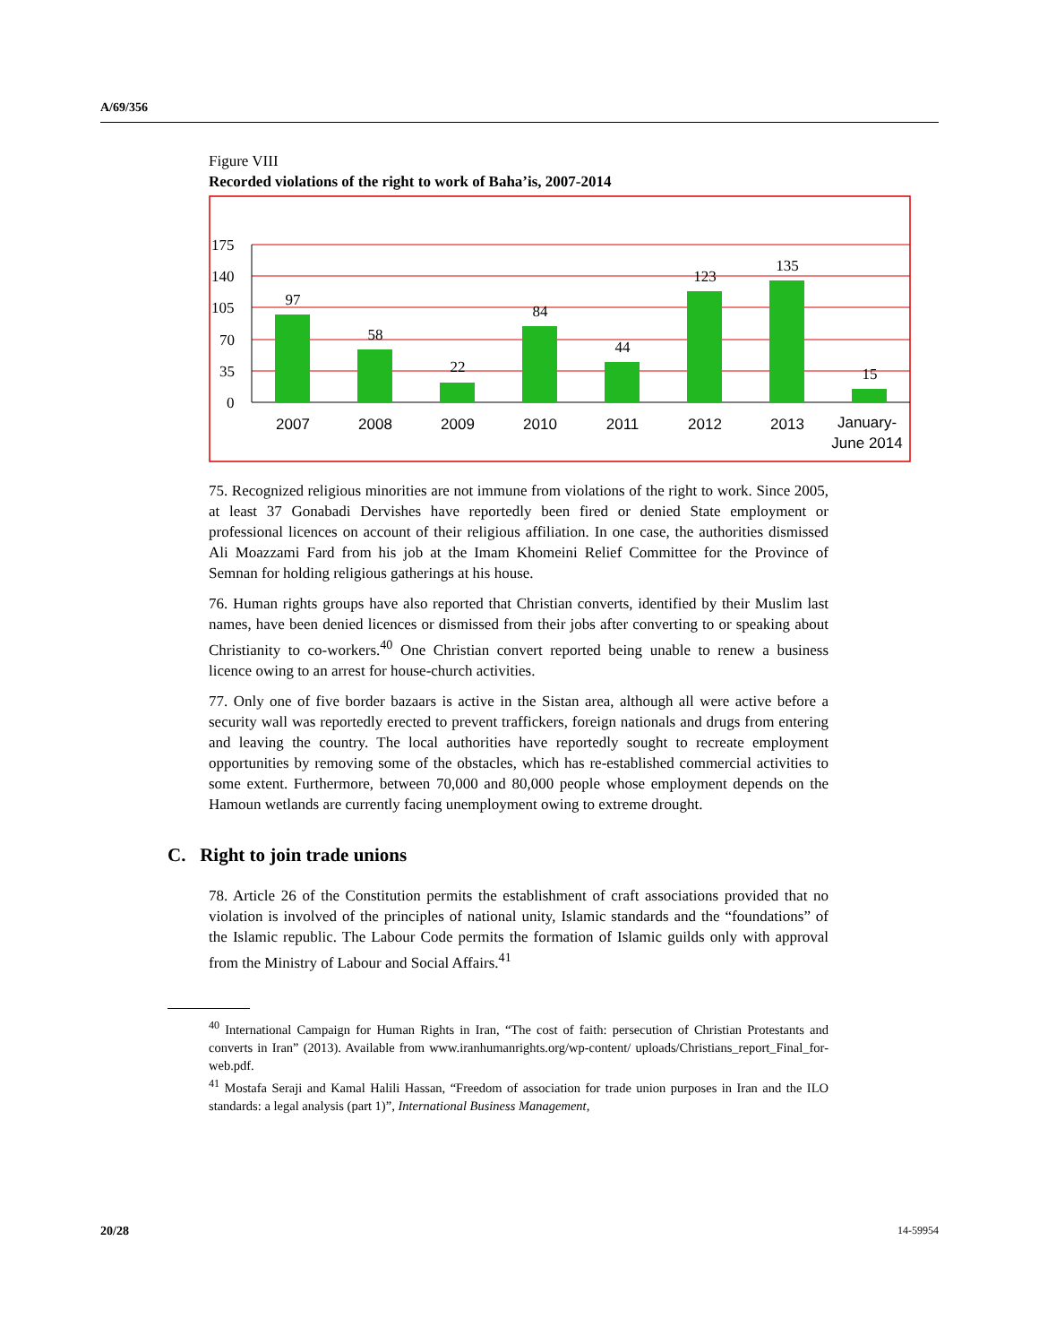A/69/356
Figure VIII
Recorded violations of the right to work of Baha’is, 2007-2014
175
140
105
70
35
0
97
58
22
84
44
123
135
15
2007
2008
2009
2010
2011
2012
2013
January-
June 2014
75. Recognized religious minorities are not immune from violations of the right to work. Since 2005, at least 37 Gonabadi Dervishes have reportedly been fired or denied State employment or professional licences on account of their religious affiliation. In one case, the authorities dismissed Ali Moazzami Fard from his job at the Imam Khomeini Relief Committee for the Province of Semnan for holding religious gatherings at his house.
76. Human rights groups have also reported that Christian converts, identified by their Muslim last names, have been denied licences or dismissed from their jobs after converting to or speaking about Christianity to co-workers.<sup>40</sup> One Christian convert reported being unable to renew a business licence owing to an arrest for house-church activities.
77. Only one of five border bazaars is active in the Sistan area, although all were active before a security wall was reportedly erected to prevent traffickers, foreign nationals and drugs from entering and leaving the country. The local authorities have reportedly sought to recreate employment opportunities by removing some of the obstacles, which has re-established commercial activities to some extent. Furthermore, between 70,000 and 80,000 people whose employment depends on the Hamoun wetlands are currently facing unemployment owing to extreme drought.
C. Right to join trade unions
78. Article 26 of the Constitution permits the establishment of craft associations provided that no violation is involved of the principles of national unity, Islamic standards and the “foundations” of the Islamic republic. The Labour Code permits the formation of Islamic guilds only with approval from the Ministry of Labour and Social Affairs.<sup>41</sup>
<sup>40</sup> International Campaign for Human Rights in Iran, “The cost of faith: persecution of Christian Protestants and converts in Iran” (2013). Available from www.iranhumanrights.org/wp-content/ uploads/Christians_report_Final_for-web.pdf.
<sup>41</sup> Mostafa Seraji and Kamal Halili Hassan, “Freedom of association for trade union purposes in Iran and the ILO standards: a legal analysis (part 1)”, International Business Management,
20/28 14-59954